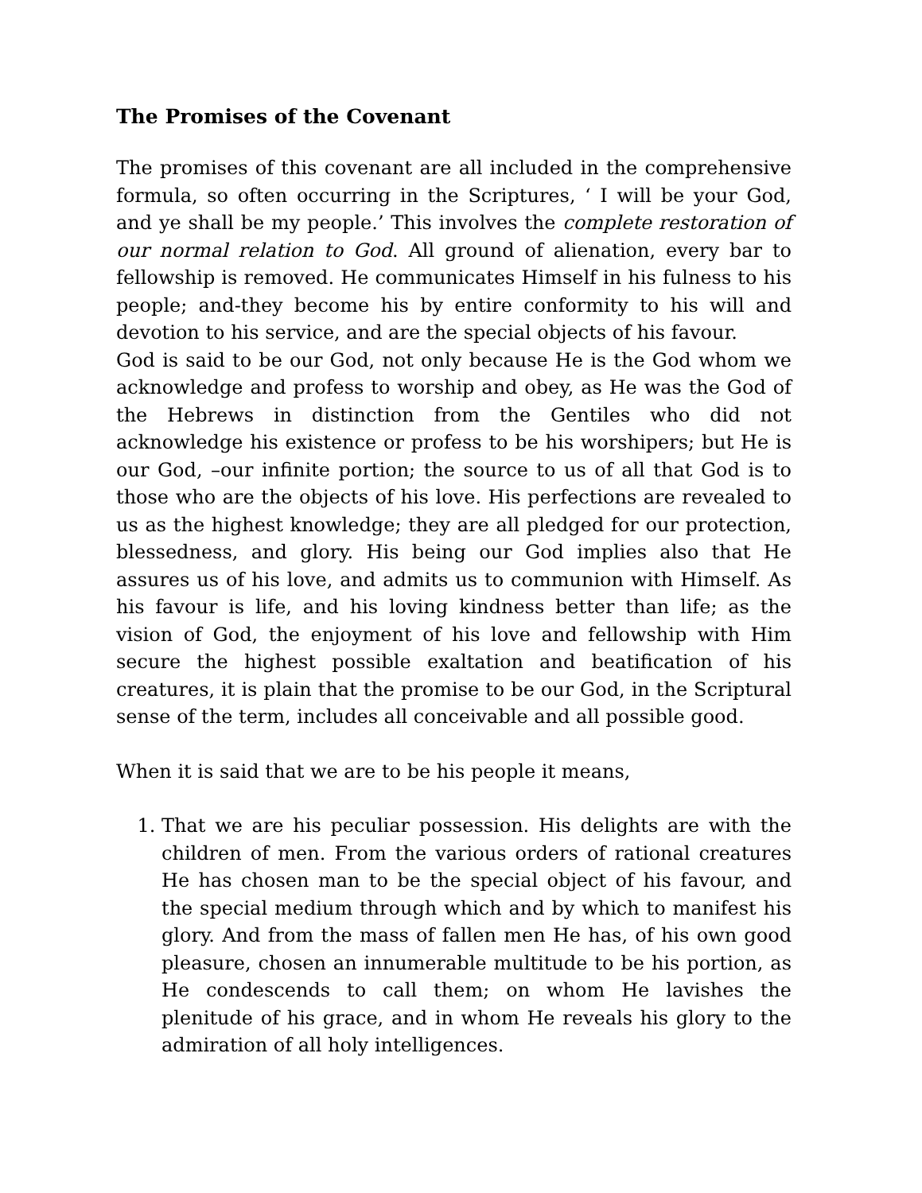The Promises of the Covenant
The promises of this covenant are all included in the comprehensive formula, so often occurring in the Scriptures, ‘ I will be your God, and ye shall be my people.’ This involves the complete restoration of our normal relation to God. All ground of alienation, every bar to fellowship is removed. He communicates Himself in his fulness to his people; and-they become his by entire conformity to his will and devotion to his service, and are the special objects of his favour.
God is said to be our God, not only because He is the God whom we acknowledge and profess to worship and obey, as He was the God of the Hebrews in distinction from the Gentiles who did not acknowledge his existence or profess to be his worshipers; but He is our God, –our infinite portion; the source to us of all that God is to those who are the objects of his love. His perfections are revealed to us as the highest knowledge; they are all pledged for our protection, blessedness, and glory. His being our God implies also that He assures us of his love, and admits us to communion with Himself. As his favour is life, and his loving kindness better than life; as the vision of God, the enjoyment of his love and fellowship with Him secure the highest possible exaltation and beatification of his creatures, it is plain that the promise to be our God, in the Scriptural sense of the term, includes all conceivable and all possible good.
When it is said that we are to be his people it means,
1. That we are his peculiar possession. His delights are with the children of men. From the various orders of rational creatures He has chosen man to be the special object of his favour, and the special medium through which and by which to manifest his glory. And from the mass of fallen men He has, of his own good pleasure, chosen an innumerable multitude to be his portion, as He condescends to call them; on whom He lavishes the plenitude of his grace, and in whom He reveals his glory to the admiration of all holy intelligences.